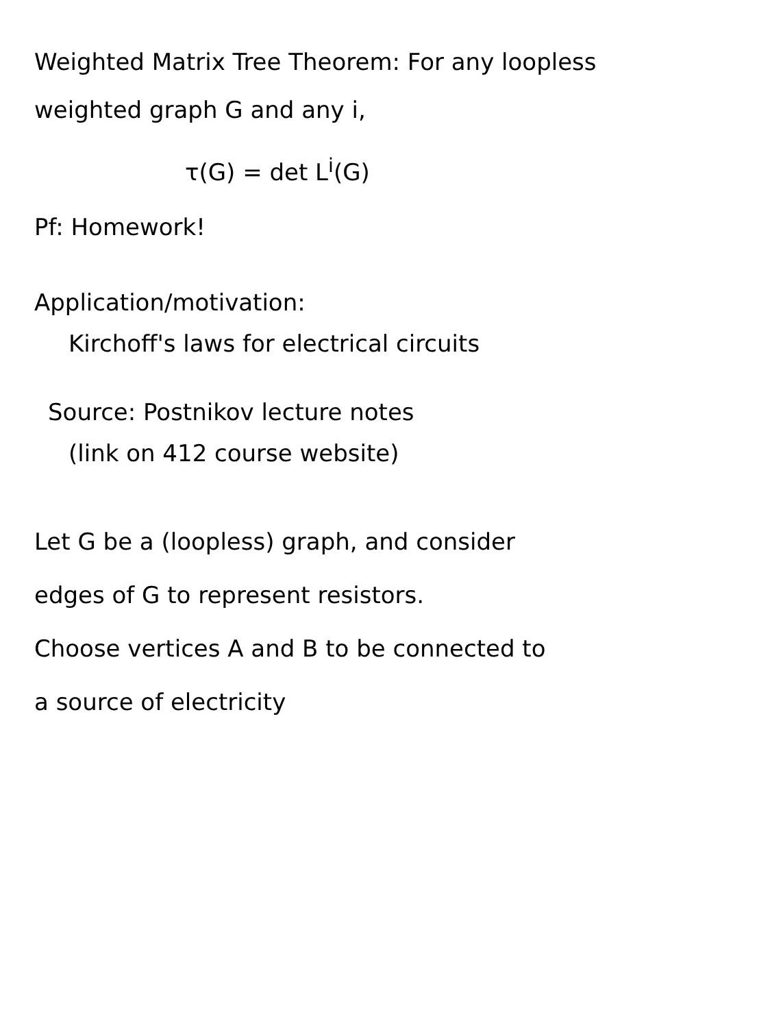Weighted Matrix Tree Theorem: For any loopless
weighted graph G and any i,
τ(G) = det L<sup>i</sup>(G)
Pf: Homework!
Application/motivation:
Kirchoff's laws for electrical circuits
Source: Postnikov lecture notes
(link on 412 course website)
Let G be a (loopless) graph, and consider
edges of G to represent resistors.
Choose vertices A and B to be connected to
a source of electricity